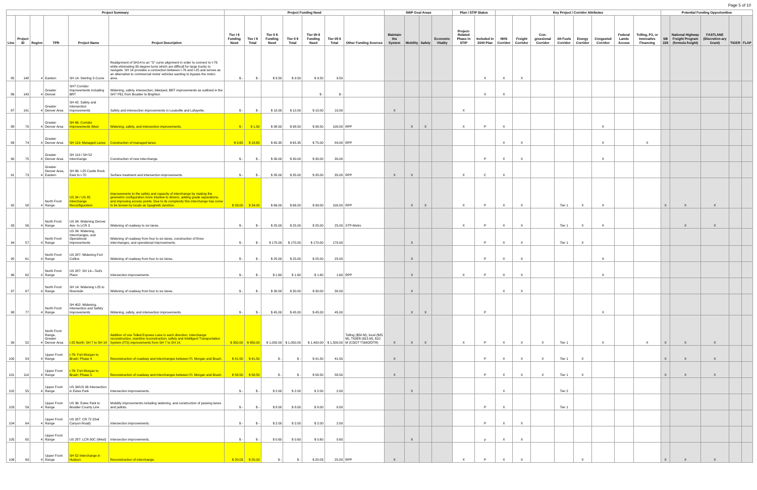Page 5 of 10
| Project Summary | | | | | | Project Funding Need | | | | | | | SWP Goal Areas | | | | Plan / STIP Status | | Key Project / Corridor Attributes | | | | | | | | Potential Funding Opportunities | | | | |
| --- | --- | --- | --- | --- | --- | --- | --- | --- | --- | --- | --- | --- | --- | --- | --- | --- | --- | --- | --- | --- | --- | --- | --- | --- | --- | --- | --- | --- | --- | --- | --- |
| Line | Project ID | Region | TPR | Project Name | Project Description | Tier I $ Funding Need | Tier I $ Total | Tier II $ Funding Need | Tier II $ Total | Tier I/II $ Funding Need | Tier I/II $ Total | Other Funding Sources | Maintain the System | Mobility | Safety | Economic Vitality | Project-Related Phase in STIP | Included in 2040 Plan | NHS Corridor | Freight Corridor | Con-gressional Corridor | Alt Fuels Corridor | Energy Corridor | Congested Corridor | Federal Lands Access | Tolling, P3, or Innovative Financing | SB 228 | National Highway Freight Program (formula freight) | FASTLANE (Discretion-ary Grant) | TIGER | FLAP |
| 85 | 148 | 4 | Eastern | SH 14: Sterling S Curve | Realignment of SH14 to an "S" curve alignment in order to connect to I-76 while eliminating 90 degree turns which are difficult for large trucks to navigate. SH 14 provides a connection between I-76 and I-25 and serves as an alternative to commercial motor vehicles wanting to bypass the metro area. | $ - | $ - | $ 9.50 | $ 9.50 | $ 9.50 | 9.50 | | | | | | | X | X | X | | | | | | | | | | | |
| 86 | 143 | 4 | Greater Denver | SH7 Corridor Improvements including BRT | Widening, safety, intersection, bike/ped, BRT improvements as outlined in the SH7 PEL from Boulder to Brighton | | | | | $ - | $ - | | | | | | | X | X | | | | | | | | | | | | |
| 87 | 141 | 4 | Greater Denver Area | SH 42: Safety and Intersection Improvements | Safety and intersection improvements in Louisville and Lafayette. | $ - | $ - | $ 10.00 | $ 10.00 | $ 10.00 | 10.00 | | X | | | | X | | | | | | | | | | | | | | |
| 88 | 70 | 4 | Greater Denver Area | SH 66: Corridor Improvements West | Widening, safety, and intersection improvements. | $ - | $ 1.50 | $ 98.50 | $ 98.50 | $ 98.50 | 100.00 | RPP | | X | X | | X | P | X | | | | | X | | | | | | | |
| 89 | 74 | 4 | Greater Denver Area | SH 119: Managed Lanes | Construction of managed lanes. | $ 9.65 | $ 18.65 | $ 65.35 | $ 65.35 | $ 75.00 | 84.00 | RPP | | | | | | | X | X | | | | X | | X | | | | | |
| 90 | 75 | 4 | Greater Denver Area | SH 119 / SH 52 Interchange | Construction of new interchange. | $ - | $ - | $ 30.00 | $ 30.00 | $ 30.00 | 30.00 | | | | | | | P | X | X | | | | X | | | | | | | |
| 91 | 73 | 4 | Greater Denver Area, Eastern | SH 86: I-25 Castle Rock East to I-70 | Surface treatment and intersection improvements. | $ - | $ - | $ 35.00 | $ 35.00 | $ 35.00 | 35.00 | RPP | X | X | | | X | C | X | | | | | | | | | | | | |
| 92 | 58 | 4 | North Front Range | US 34 / US 85 Interchange Reconfiguration | Improvements to the safety and capacity of interchange by making the geometric configuration more intuitive to drivers, adding grade separations, and improving access points. Due to its complexity this interchange has come to be known by locals as Spaghetti Junction. | $ 33.00 | $ 34.00 | $ 66.00 | $ 66.00 | $ 99.00 | 100.00 | RPP | | X | X | | X | P | X | X | | Tier 1 | X | X | | | X | X | X | | |
| 93 | 56 | 4 | North Front Range | US 34: Widening Denver Ave. to LCR 3 | Widening of roadway to six lanes. | $ - | $ - | $ 25.00 | $ 25.00 | $ 25.00 | 25.00 | STP-Metro | | | | | X | P | X | X | | Tier 1 | X | X | | | | X | X | | |
| 94 | 57 | 4 | North Front Range | US 34: Widening, Interchanges, and Operational Improvements | Widening of roadway from four to six lanes, construction of three interchanges, and operational improvements. | $ - | $ - | $ 170.00 | $ 170.00 | $ 170.00 | 170.00 | | | X | | | | P | X | X | | Tier 1 | X | | | | | | | | |
| 95 | 61 | 4 | North Front Range | US 287: Widening Fort Collins | Widening of roadway from four to six lanes. | $ - | $ - | $ 25.00 | $ 25.00 | $ 25.00 | 25.00 | | | X | | | | P | X | X | | | | X | | | | | | | |
| 96 | 62 | 4 | North Front Range | US 287: SH 14—Ted's Place | Intersection improvements. | $ - | $ - | $ 1.60 | $ 1.60 | $ 1.60 | 1.60 | RPP | | X | | | X | P | X | X | | | | X | | | | | | | |
| 97 | 67 | 4 | North Front Range | SH 14: Widening I-25 to Riverside | Widening of roadway from four to six lanes. | $ - | $ - | $ 30.00 | $ 30.00 | $ 30.00 | 30.00 | | | X | | | | | X | X | | | | | | | | | | | |
| 98 | 77 | 4 | North Front Range | SH 402: Widening, Intersection and Safety Improvements | Widening, safety, and intersection improvements. | $ - | $ - | $ 45.00 | $ 45.00 | $ 45.00 | 45.00 | | | X | X | | | P | | | | | | X | | | | | | | |
| 99 | 52 | 4 | North Front Range, Greater Denver Area | I-25 North: SH 7 to SH 14 | Addition of one Tolled Express Lane in each direction, interchange reconstruction, mainline reconstruction, safety and Intelligent Transportation System (ITS) improvements from SH 7 to SH 14. | $ 350.00 | $ 450.00 | $ 1,050.00 | $ 1,050.00 | $ 1,400.00 | $ 1,500.00 | Tolling ($50 M), local ($25 M), TIGER ($15 M), $10 M (CDOT TSMO/DTR) | X | X | X | | X | P | X | X | X | Tier 1 | | X | | X | X | X | X | | |
| 100 | 54 | 4 | Upper Front Range | I-76: Fort Morgan to Brush: Phase 4 | Reconstruction of roadway and interchanges between Ft. Morgan and Brush. | $ 41.50 | $ 41.50 | $ - | $ - | $ 41.50 | 41.50 | | X | | | | | P | X | X | X | Tier 1 | X | | | | X | X | X | | |
| 101 | 114 | 4 | Upper Front Range | I-76: Fort Morgan to Brush: Phase 5 | Reconstruction of roadway and interchanges between Ft. Morgan and Brush. | $ 58.50 | $ 58.50 | $ - | $ - | $ 58.50 | 58.50 | | X | | | | | P | X | X | X | Tier 1 | X | | | | X | X | X | | |
| 102 | 55 | 4 | Upper Front Range | US 34/US 36 Intersection in Estes Park | Intersection improvements. | $ - | $ - | $ 2.00 | $ 2.00 | $ 2.00 | 2.00 | | | X | | | | | X | | | Tier 2 | | | | | | | | | |
| 103 | 59 | 4 | Upper Front Range | US 36: Estes Park to Boulder County Line | Mobility improvements including widening, and construction of passing lanes and pullots. | $ - | $ - | $ 8.00 | $ 8.00 | $ 8.00 | 8.00 | | | | | | | P | X | | | Tier 1 | | | | | | | | | |
| 104 | 64 | 4 | Upper Front Range | US 287: CR 72 (Owl Canyon Road) | Intersection improvements. | $ - | $ - | $ 2.00 | $ 2.00 | $ 2.00 | 2.00 | | | | | | | P | X | X | | | | | | | | | | | |
| 105 | 65 | 4 | Upper Front Range | US 287: LCR 80C (West) | Intersection improvements. | $ - | $ - | $ 0.60 | $ 0.60 | $ 0.60 | 0.60 | | | X | | | | p | X | X | | | | | | | | | | | |
| 106 | 69 | 4 | Upper Front Range | SH 52 Interchange in Hudson | Reconstruction of interchange. | $ 20.03 | $ 25.00 | $ - | $ - | $ 20.03 | 25.00 | RPP | X | | | | X | P | X | X | | | X | | | | X | X | X | | |